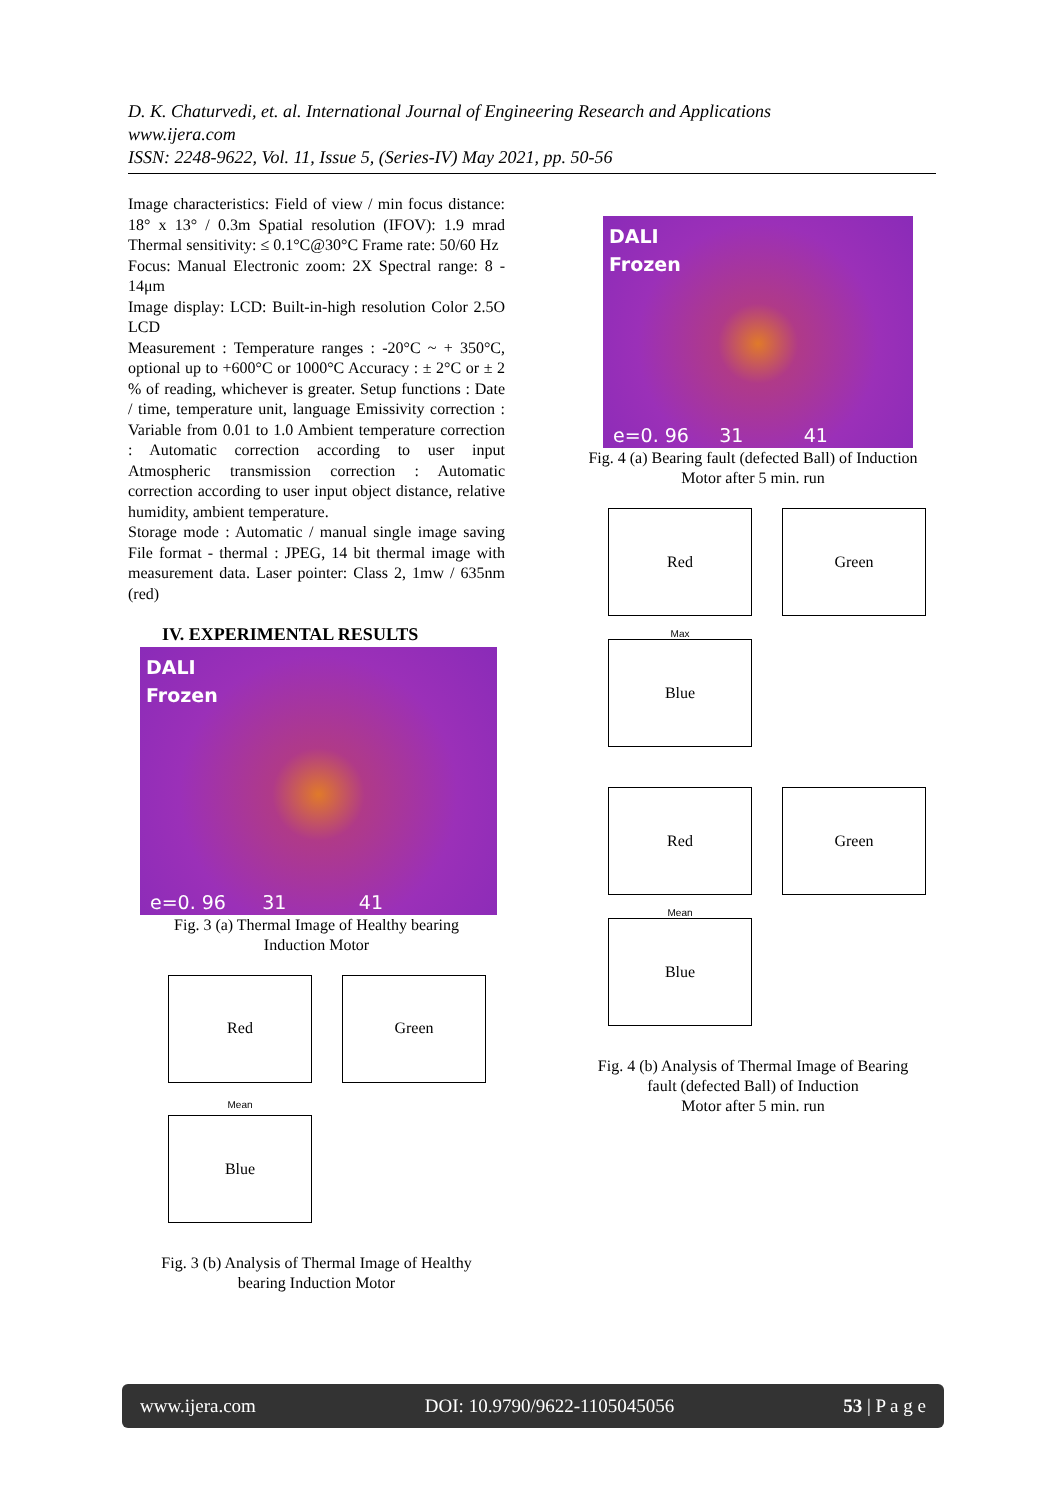D. K. Chaturvedi, et. al. International Journal of Engineering Research and Applications
www.ijera.com
ISSN: 2248-9622, Vol. 11, Issue 5, (Series-IV) May 2021, pp. 50-56
Image characteristics: Field of view / min focus distance: 18° x 13° / 0.3m Spatial resolution (IFOV): 1.9 mrad Thermal sensitivity: ≤ 0.1°C@30°C Frame rate: 50/60 Hz
Focus: Manual Electronic zoom: 2X Spectral range: 8 - 14μm
Image display: LCD: Built-in-high resolution Color 2.5O LCD
Measurement : Temperature ranges : -20°C ~ + 350°C, optional up to +600°C or 1000°C Accuracy : ± 2°C or ± 2 % of reading, whichever is greater. Setup functions : Date / time, temperature unit, language Emissivity correction : Variable from 0.01 to 1.0 Ambient temperature correction : Automatic correction according to user input Atmospheric transmission correction : Automatic correction according to user input object distance, relative humidity, ambient temperature.
Storage mode : Automatic / manual single image saving File format - thermal : JPEG, 14 bit thermal image with measurement data. Laser pointer: Class 2, 1mw / 635nm (red)
IV. EXPERIMENTAL RESULTS
DALI
Frozen
e=0. 96 31 41
Fig. 3 (a) Thermal Image of Healthy bearing
Induction Motor
Red
Green
Mean
Blue
Fig. 3 (b) Analysis of Thermal Image of Healthy
bearing Induction Motor
DALI
Frozen
e=0. 96 31 41
Fig. 4 (a) Bearing fault (defected Ball) of Induction
Motor after 5 min. run
Red
Green
Max
Blue
Red
Green
Mean
Blue
Fig. 4 (b) Analysis of Thermal Image of Bearing
fault (defected Ball) of Induction
Motor after 5 min. run
www.ijera.com DOI: 10.9790/9622-1105045056 53 | P a g e